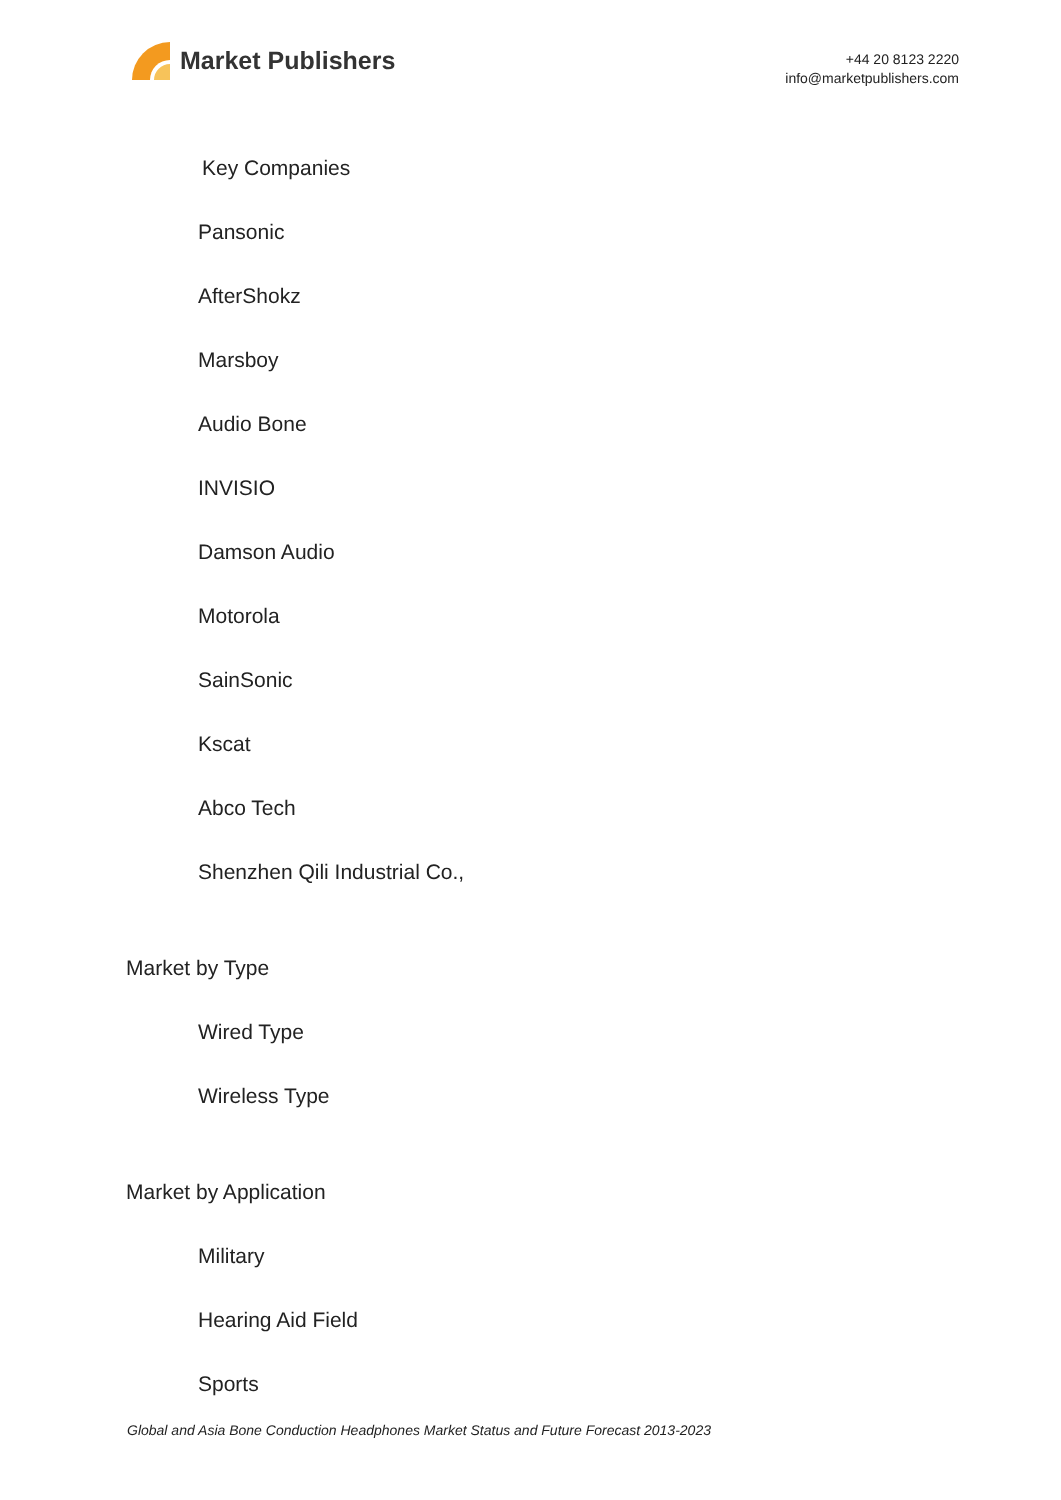Market Publishers
+44 20 8123 2220
info@marketpublishers.com
Key Companies
Pansonic
AfterShokz
Marsboy
Audio Bone
INVISIO
Damson Audio
Motorola
SainSonic
Kscat
Abco Tech
Shenzhen Qili Industrial Co.,
Market by Type
Wired Type
Wireless Type
Market by Application
Military
Hearing Aid Field
Sports
Global and Asia Bone Conduction Headphones Market Status and Future Forecast 2013-2023